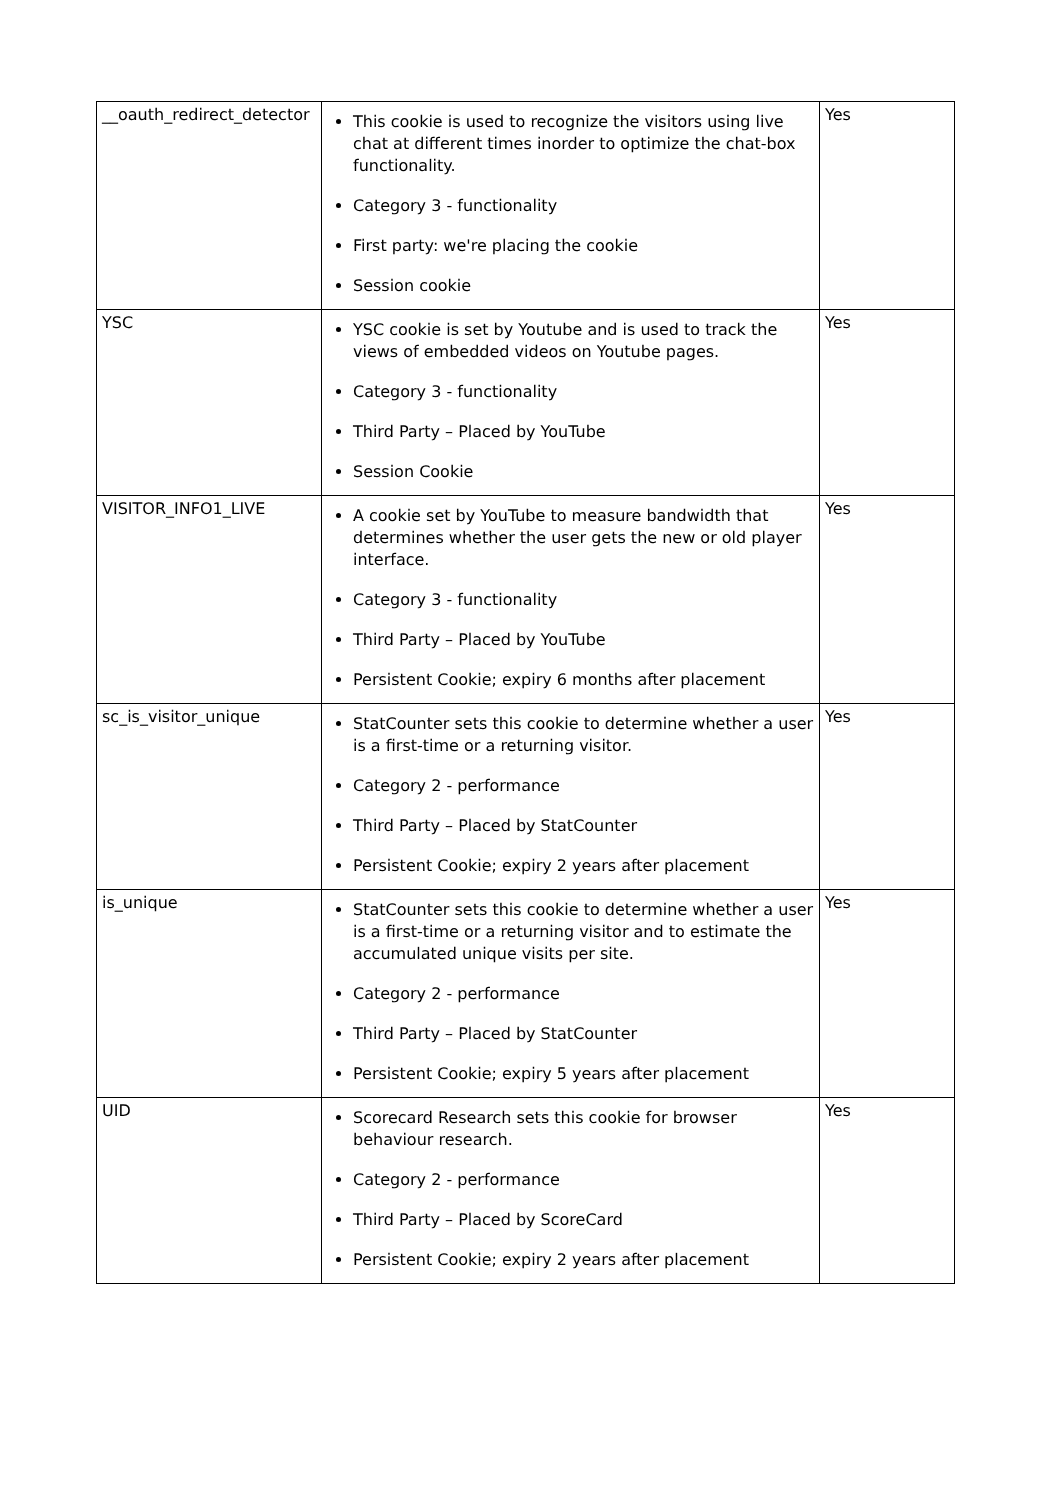| __oauth_redirect_detector | This cookie is used to recognize the visitors using live chat at different times inorder to optimize the chat-box functionality. Category 3 - functionality First party: we're placing the cookie Session cookie | Yes |
| YSC | YSC cookie is set by Youtube and is used to track the views of embedded videos on Youtube pages. Category 3 - functionality Third Party – Placed by YouTube Session Cookie | Yes |
| VISITOR_INFO1_LIVE | A cookie set by YouTube to measure bandwidth that determines whether the user gets the new or old player interface. Category 3 - functionality Third Party – Placed by YouTube Persistent Cookie; expiry 6 months after placement | Yes |
| sc_is_visitor_unique | StatCounter sets this cookie to determine whether a user is a first-time or a returning visitor. Category 2 - performance Third Party – Placed by StatCounter Persistent Cookie; expiry 2 years after placement | Yes |
| is_unique | StatCounter sets this cookie to determine whether a user is a first-time or a returning visitor and to estimate the accumulated unique visits per site. Category 2 - performance Third Party – Placed by StatCounter Persistent Cookie; expiry 5 years after placement | Yes |
| UID | Scorecard Research sets this cookie for browser behaviour research. Category 2 - performance Third Party – Placed by ScoreCard Persistent Cookie; expiry 2 years after placement | Yes |